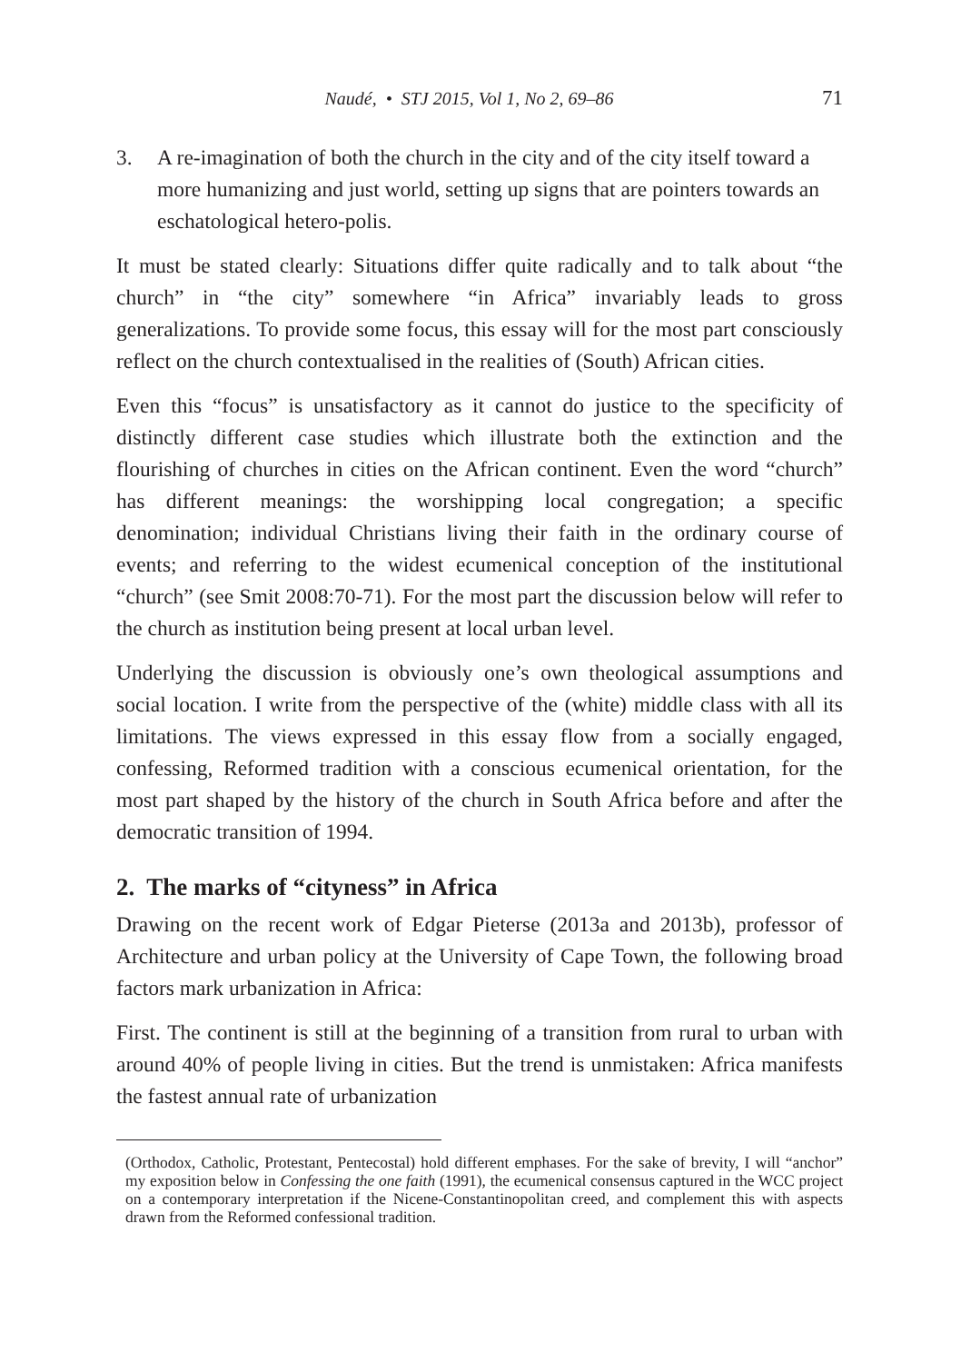Naudé, • STJ 2015, Vol 1, No 2, 69–86
71
3. A re-imagination of both the church in the city and of the city itself toward a more humanizing and just world, setting up signs that are pointers towards an eschatological hetero-polis.
It must be stated clearly: Situations differ quite radically and to talk about “the church” in “the city” somewhere “in Africa” invariably leads to gross generalizations. To provide some focus, this essay will for the most part consciously reflect on the church contextualised in the realities of (South) African cities.
Even this “focus” is unsatisfactory as it cannot do justice to the specificity of distinctly different case studies which illustrate both the extinction and the flourishing of churches in cities on the African continent. Even the word “church” has different meanings: the worshipping local congregation; a specific denomination; individual Christians living their faith in the ordinary course of events; and referring to the widest ecumenical conception of the institutional “church” (see Smit 2008:70-71). For the most part the discussion below will refer to the church as institution being present at local urban level.
Underlying the discussion is obviously one’s own theological assumptions and social location. I write from the perspective of the (white) middle class with all its limitations. The views expressed in this essay flow from a socially engaged, confessing, Reformed tradition with a conscious ecumenical orientation, for the most part shaped by the history of the church in South Africa before and after the democratic transition of 1994.
2. The marks of “cityness” in Africa
Drawing on the recent work of Edgar Pieterse (2013a and 2013b), professor of Architecture and urban policy at the University of Cape Town, the following broad factors mark urbanization in Africa:
First. The continent is still at the beginning of a transition from rural to urban with around 40% of people living in cities. But the trend is unmistaken: Africa manifests the fastest annual rate of urbanization
(Orthodox, Catholic, Protestant, Pentecostal) hold different emphases. For the sake of brevity, I will “anchor” my exposition below in Confessing the one faith (1991), the ecumenical consensus captured in the WCC project on a contemporary interpretation if the Nicene-Constantinopolitan creed, and complement this with aspects drawn from the Reformed confessional tradition.